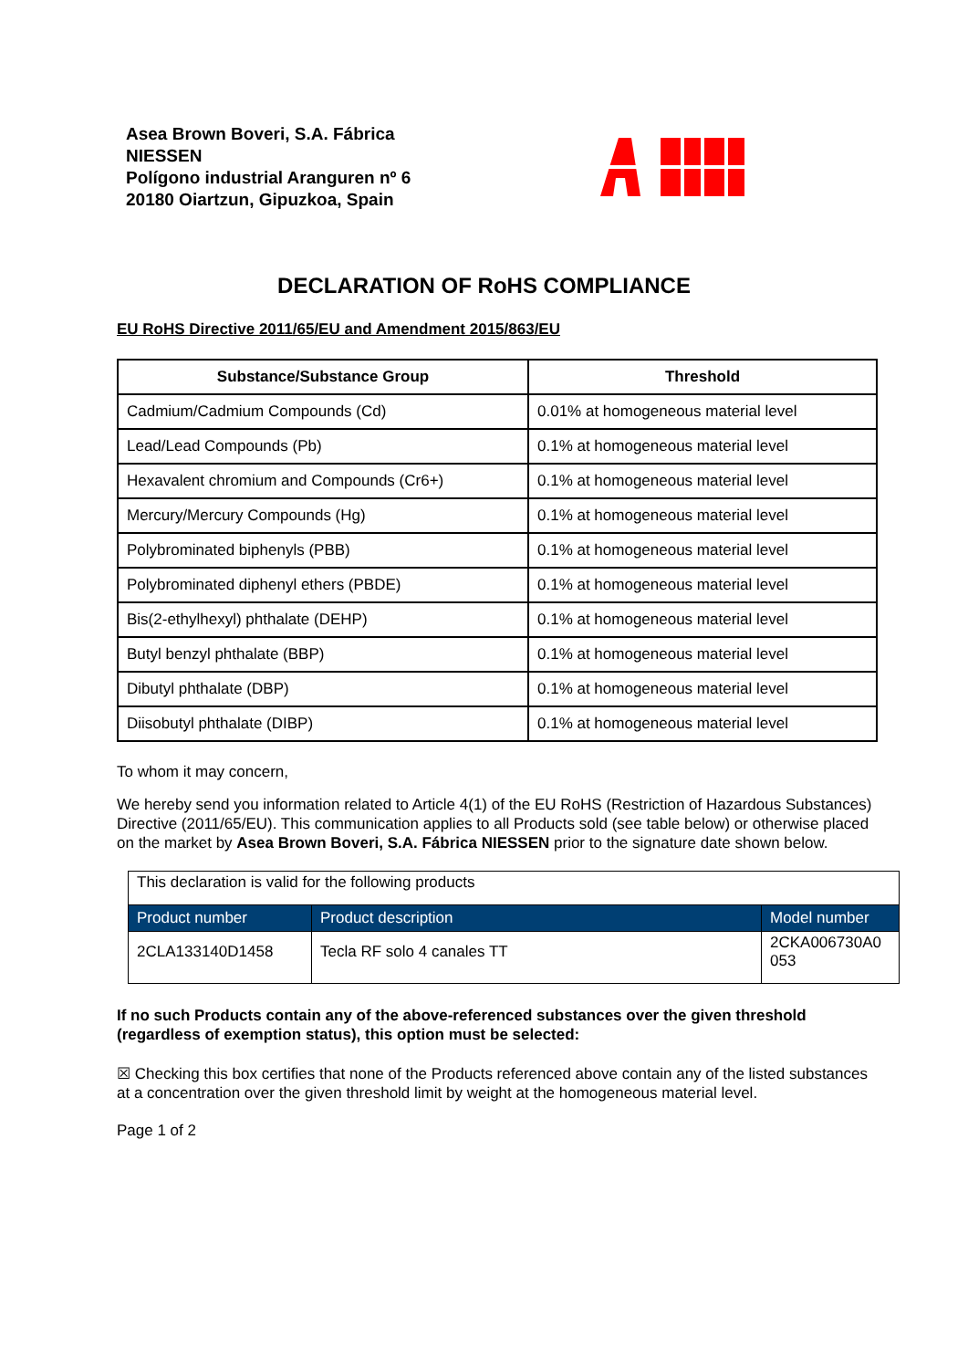Asea Brown Boveri, S.A. Fábrica
NIESSEN
Polígono industrial Aranguren nº 6
20180 Oiartzun, Gipuzkoa, Spain
DECLARATION OF RoHS COMPLIANCE
EU RoHS Directive 2011/65/EU and Amendment 2015/863/EU
| Substance/Substance Group | Threshold |
| --- | --- |
| Cadmium/Cadmium Compounds (Cd) | 0.01% at homogeneous material level |
| Lead/Lead Compounds (Pb) | 0.1% at homogeneous material level |
| Hexavalent chromium and Compounds (Cr6+) | 0.1% at homogeneous material level |
| Mercury/Mercury Compounds (Hg) | 0.1% at homogeneous material level |
| Polybrominated biphenyls (PBB) | 0.1% at homogeneous material level |
| Polybrominated diphenyl ethers (PBDE) | 0.1% at homogeneous material level |
| Bis(2-ethylhexyl) phthalate (DEHP) | 0.1% at homogeneous material level |
| Butyl benzyl phthalate (BBP) | 0.1% at homogeneous material level |
| Dibutyl phthalate (DBP) | 0.1% at homogeneous material level |
| Diisobutyl phthalate (DIBP) | 0.1% at homogeneous material level |
To whom it may concern,
We hereby send you information related to Article 4(1) of the EU RoHS (Restriction of Hazardous Substances) Directive (2011/65/EU). This communication applies to all Products sold (see table below) or otherwise placed on the market by Asea Brown Boveri, S.A. Fábrica NIESSEN prior to the signature date shown below.
| This declaration is valid for the following products | | |
| Product number | Product description | Model number |
| 2CLA133140D1458 | Tecla RF solo 4 canales TT | 2CKA006730A0 053 |
If no such Products contain any of the above-referenced substances over the given threshold (regardless of exemption status), this option must be selected:
☒ Checking this box certifies that none of the Products referenced above contain any of the listed substances at a concentration over the given threshold limit by weight at the homogeneous material level.
Page 1 of 2